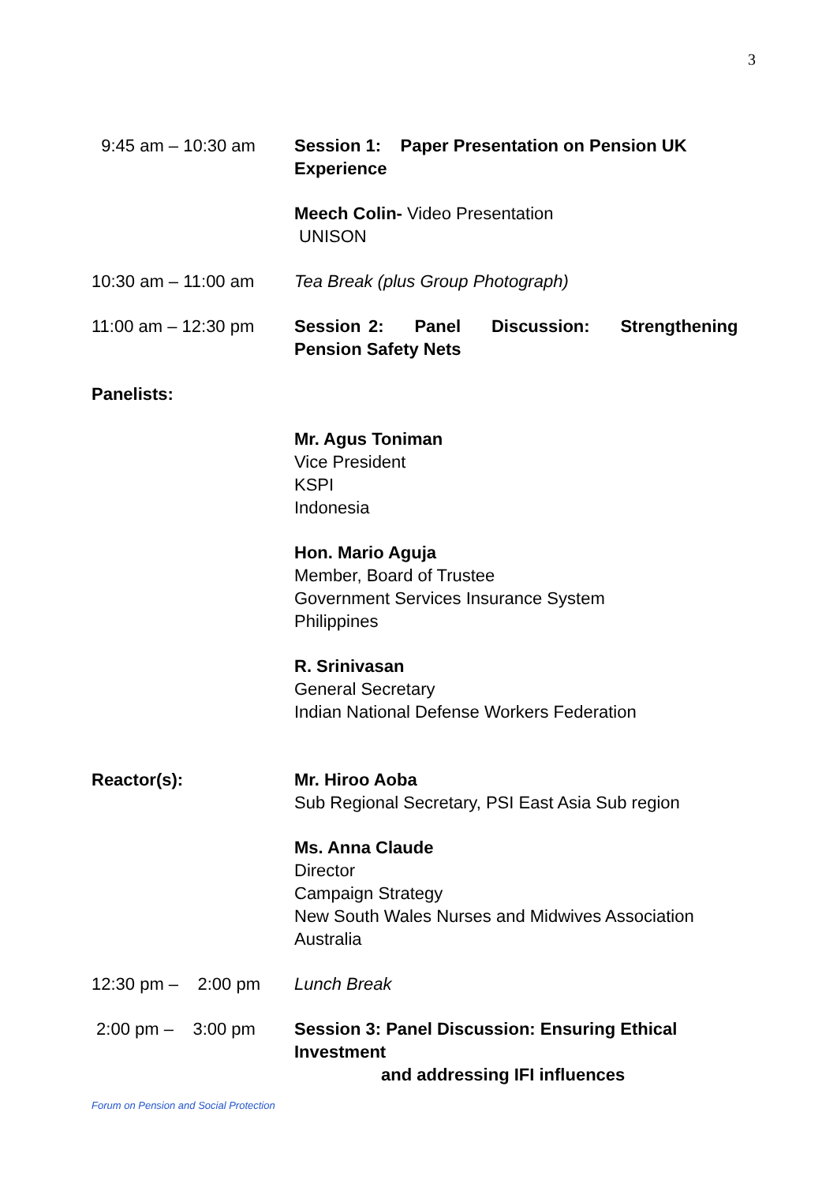3
9:45 am – 10:30 am Session 1: Paper Presentation on Pension UK Experience
Meech Colin- Video Presentation
UNISON
10:30 am – 11:00 am Tea Break (plus Group Photograph)
11:00 am – 12:30 pm Session 2: Panel Discussion: Strengthening Pension Safety Nets
Panelists:
Mr. Agus Toniman
Vice President
KSPI
Indonesia
Hon. Mario Aguja
Member, Board of Trustee
Government Services Insurance System
Philippines
R. Srinivasan
General Secretary
Indian National Defense Workers Federation
Reactor(s): Mr. Hiroo Aoba
Sub Regional Secretary, PSI East Asia Sub region
Ms. Anna Claude
Director
Campaign Strategy
New South Wales Nurses and Midwives Association
Australia
12:30 pm – 2:00 pm
Lunch Break
2:00 pm – 3:00 pm
Session 3: Panel Discussion: Ensuring Ethical Investment
and addressing IFI influences
Forum on Pension and Social Protection